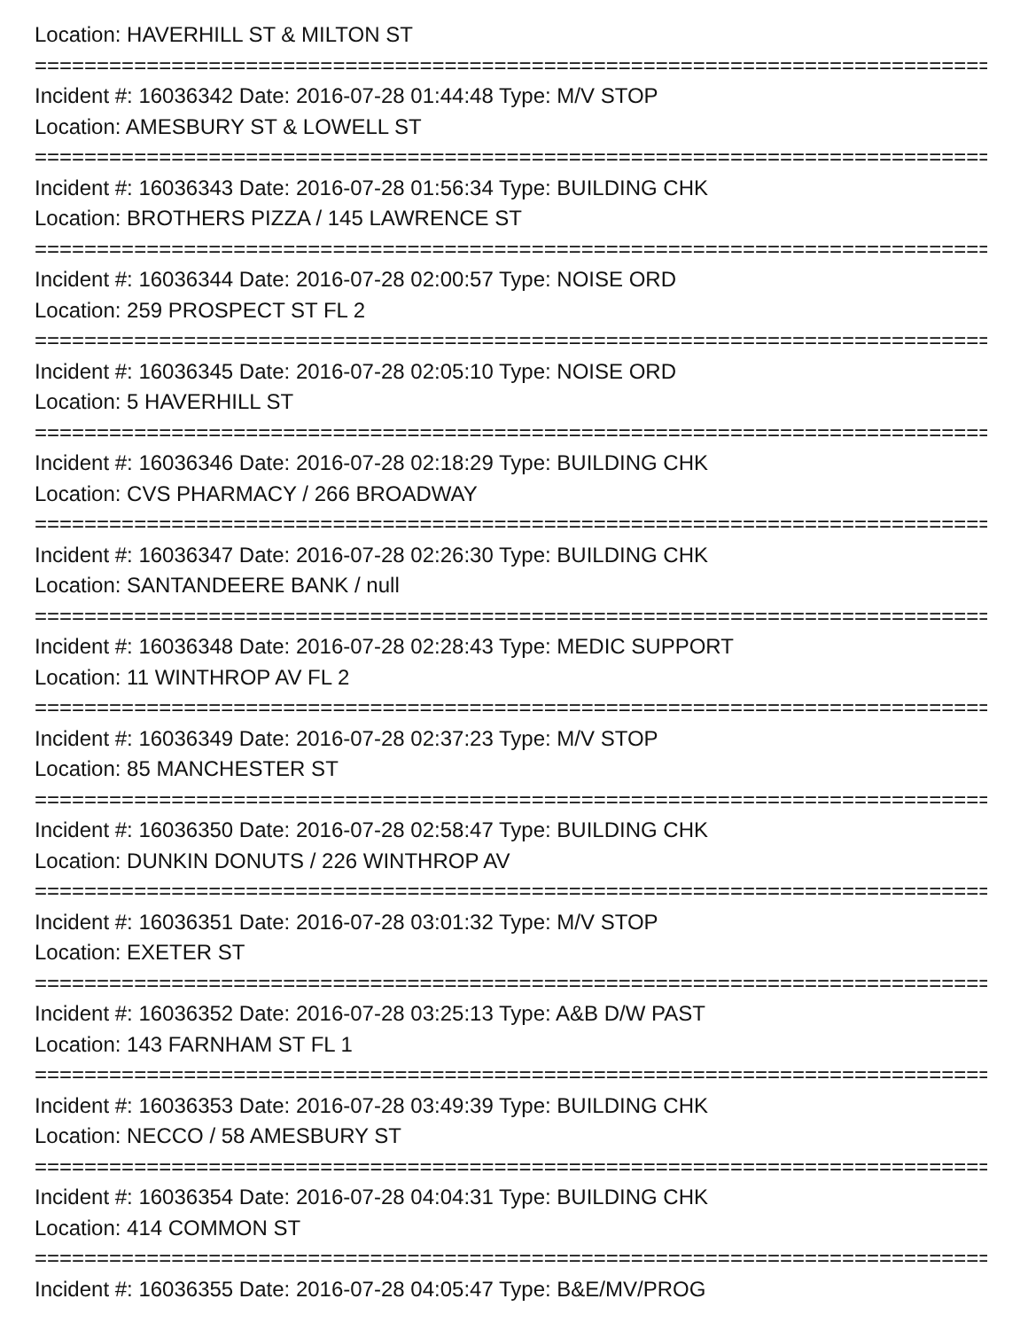Location: HAVERHILL ST & MILTON ST
================================================================================
Incident #: 16036342 Date: 2016-07-28 01:44:48 Type: M/V STOP
Location: AMESBURY ST & LOWELL ST
================================================================================
Incident #: 16036343 Date: 2016-07-28 01:56:34 Type: BUILDING CHK
Location: BROTHERS PIZZA / 145 LAWRENCE ST
================================================================================
Incident #: 16036344 Date: 2016-07-28 02:00:57 Type: NOISE ORD
Location: 259 PROSPECT ST FL 2
================================================================================
Incident #: 16036345 Date: 2016-07-28 02:05:10 Type: NOISE ORD
Location: 5 HAVERHILL ST
================================================================================
Incident #: 16036346 Date: 2016-07-28 02:18:29 Type: BUILDING CHK
Location: CVS PHARMACY / 266 BROADWAY
================================================================================
Incident #: 16036347 Date: 2016-07-28 02:26:30 Type: BUILDING CHK
Location: SANTANDEERE BANK / null
================================================================================
Incident #: 16036348 Date: 2016-07-28 02:28:43 Type: MEDIC SUPPORT
Location: 11 WINTHROP AV FL 2
================================================================================
Incident #: 16036349 Date: 2016-07-28 02:37:23 Type: M/V STOP
Location: 85 MANCHESTER ST
================================================================================
Incident #: 16036350 Date: 2016-07-28 02:58:47 Type: BUILDING CHK
Location: DUNKIN DONUTS / 226 WINTHROP AV
================================================================================
Incident #: 16036351 Date: 2016-07-28 03:01:32 Type: M/V STOP
Location: EXETER ST
================================================================================
Incident #: 16036352 Date: 2016-07-28 03:25:13 Type: A&B D/W PAST
Location: 143 FARNHAM ST FL 1
================================================================================
Incident #: 16036353 Date: 2016-07-28 03:49:39 Type: BUILDING CHK
Location: NECCO / 58 AMESBURY ST
================================================================================
Incident #: 16036354 Date: 2016-07-28 04:04:31 Type: BUILDING CHK
Location: 414 COMMON ST
================================================================================
Incident #: 16036355 Date: 2016-07-28 04:05:47 Type: B&E/MV/PROG